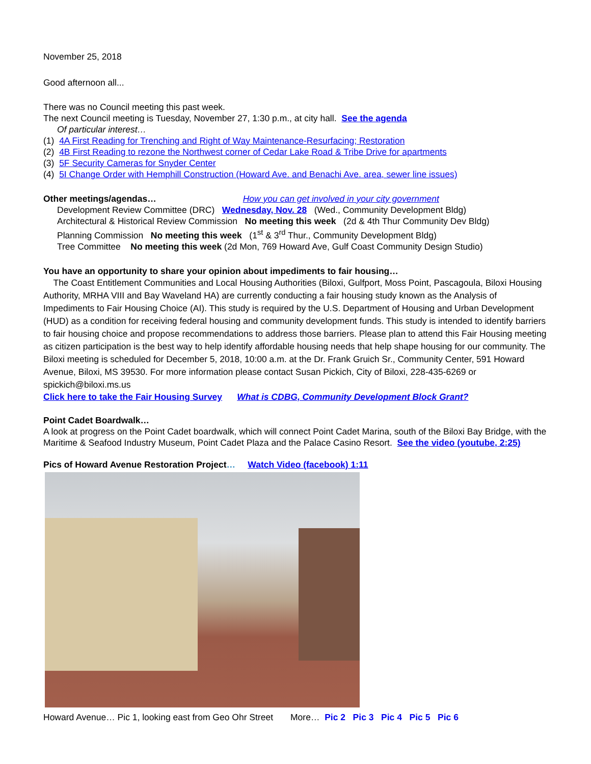November 25, 2018
Good afternoon all...
There was no Council meeting this past week.
The next Council meeting is Tuesday, November 27, 1:30 p.m., at city hall. See the agenda
Of particular interest…
(1) 4A First Reading for Trenching and Right of Way Maintenance-Resurfacing; Restoration
(2) 4B First Reading to rezone the Northwest corner of Cedar Lake Road & Tribe Drive for apartments
(3) 5F Security Cameras for Snyder Center
(4) 5I Change Order with Hemphill Construction (Howard Ave. and Benachi Ave. area, sewer line issues)
Other meetings/agendas… How you can get involved in your city government
Development Review Committee (DRC) Wednesday, Nov. 28 (Wed., Community Development Bldg)
Architectural & Historical Review Commission No meeting this week (2d & 4th Thur Community Dev Bldg)
Planning Commission No meeting this week (1<sup>st</sup> & 3<sup>rd</sup> Thur., Community Development Bldg)
Tree Committee No meeting this week (2d Mon, 769 Howard Ave, Gulf Coast Community Design Studio)
You have an opportunity to share your opinion about impediments to fair housing…
The Coast Entitlement Communities and Local Housing Authorities (Biloxi, Gulfport, Moss Point, Pascagoula, Biloxi Housing Authority, MRHA VIII and Bay Waveland HA) are currently conducting a fair housing study known as the Analysis of Impediments to Fair Housing Choice (AI). This study is required by the U.S. Department of Housing and Urban Development (HUD) as a condition for receiving federal housing and community development funds. This study is intended to identify barriers to fair housing choice and propose recommendations to address those barriers. Please plan to attend this Fair Housing meeting as citizen participation is the best way to help identify affordable housing needs that help shape housing for our community. The Biloxi meeting is scheduled for December 5, 2018, 10:00 a.m. at the Dr. Frank Gruich Sr., Community Center, 591 Howard Avenue, Biloxi, MS 39530. For more information please contact Susan Pickich, City of Biloxi, 228-435-6269 or spickich@biloxi.ms.us
Click here to take the Fair Housing Survey What is CDBG, Community Development Block Grant?
Point Cadet Boardwalk…
A look at progress on the Point Cadet boardwalk, which will connect Point Cadet Marina, south of the Biloxi Bay Bridge, with the Maritime & Seafood Industry Museum, Point Cadet Plaza and the Palace Casino Resort. See the video (youtube, 2:25)
Pics of Howard Avenue Restoration Project… Watch Video (facebook) 1:11
Howard Avenue… Pic 1, looking east from Geo Ohr Street More… Pic 2 Pic 3 Pic 4 Pic 5 Pic 6